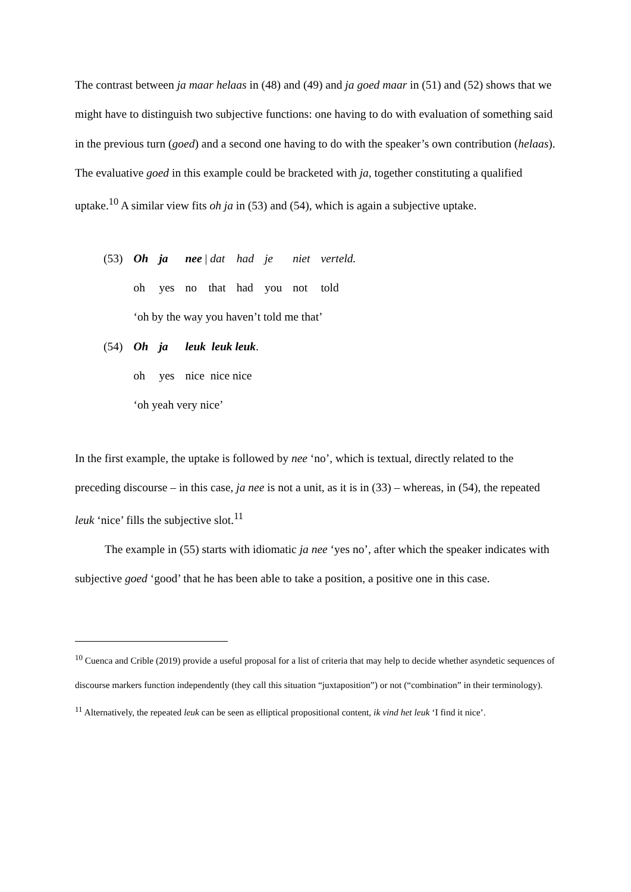The contrast between ja maar helaas in (48) and (49) and ja goed maar in (51) and (52) shows that we might have to distinguish two subjective functions: one having to do with evaluation of something said in the previous turn (goed) and a second one having to do with the speaker’s own contribution (helaas). The evaluative goed in this example could be bracketed with ja, together constituting a qualified uptake.<sup>10</sup> A similar view fits oh ja in (53) and (54), which is again a subjective uptake.
| (53) | Oh | ja | nee / dat | had | je | niet | verteld. |
| | oh | yes | no that | had | you | not | told |
| | ‘oh by the way you haven’t told me that’ | | | | | | |
| (54) | Oh | ja | leuk leuk leuk . | | | | |
| | oh | yes | nice nice nice | | | | |
| | ‘oh yeah very nice’ | | | | | | |
In the first example, the uptake is followed by nee ‘no’, which is textual, directly related to the preceding discourse – in this case, ja nee is not a unit, as it is in (33) – whereas, in (54), the repeated leuk ‘nice’ fills the subjective slot.<sup>11</sup>
The example in (55) starts with idiomatic ja nee ‘yes no’, after which the speaker indicates with subjective goed ‘good’ that he has been able to take a position, a positive one in this case.
<sup>10</sup> Cuenca and Crible (2019) provide a useful proposal for a list of criteria that may help to decide whether asyndetic sequences of discourse markers function independently (they call this situation “juxtaposition”) or not (“combination” in their terminology).
<sup>11</sup> Alternatively, the repeated leuk can be seen as elliptical propositional content, ik vind het leuk ‘I find it nice’.